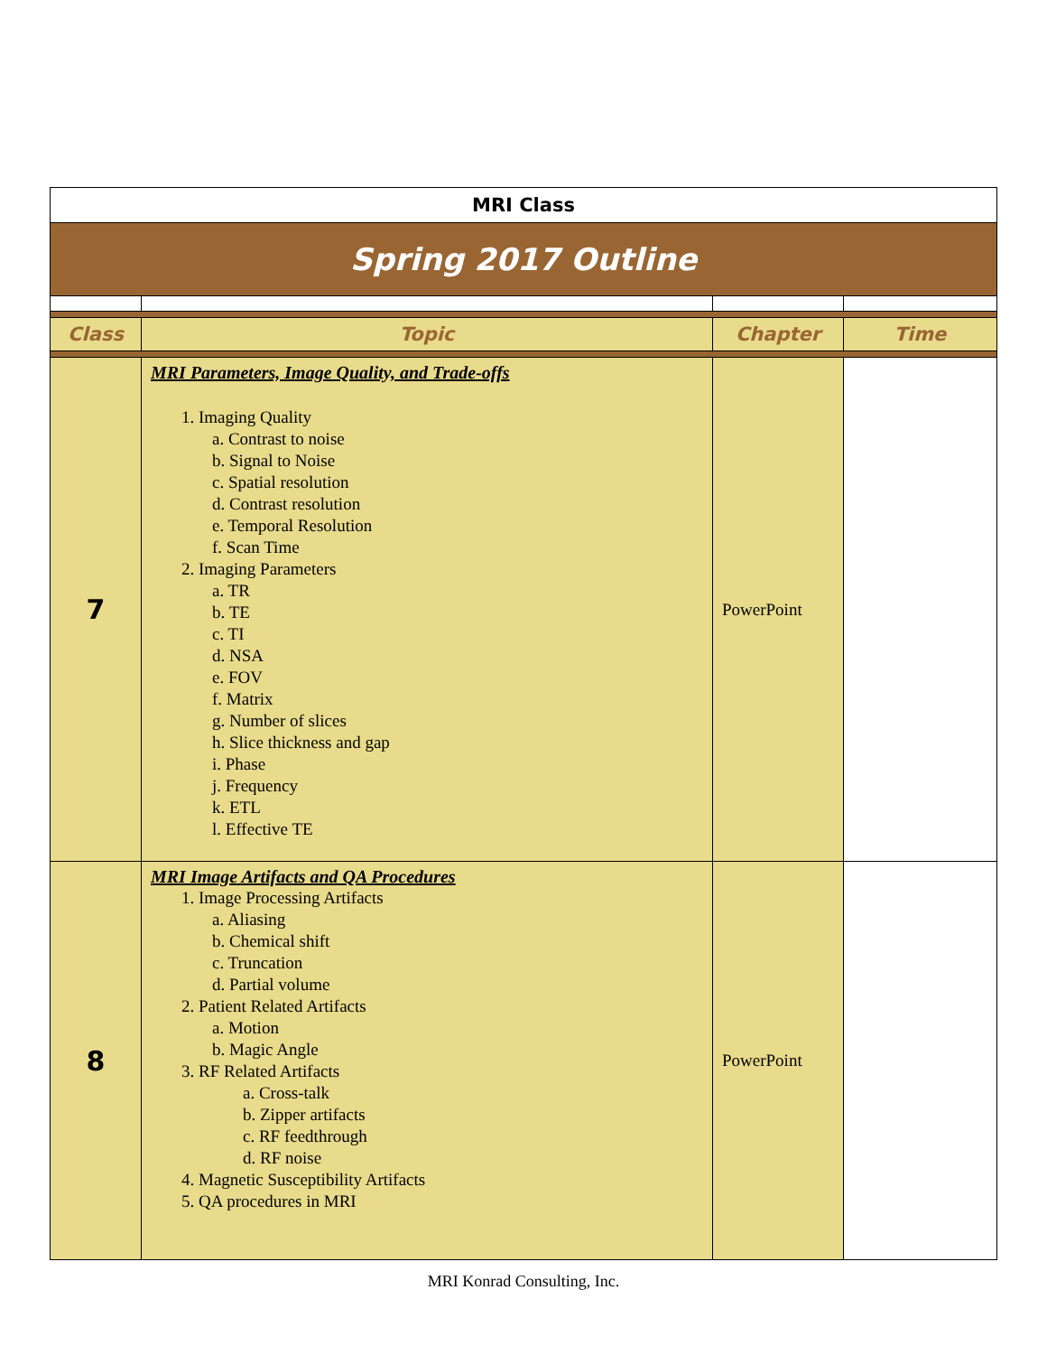| MRI Class | | | |
| Spring 2017 Outline | | | |
| Class | Topic | Chapter | Time |
| 7 | MRI Parameters, Image Quality, and Trade-offs 1. Imaging Quality a. Contrast to noise b. Signal to Noise c. Spatial resolution d. Contrast resolution e. Temporal Resolution f. Scan Time 2. Imaging Parameters a. TR b. TE c. TI d. NSA e. FOV f. Matrix g. Number of slices h. Slice thickness and gap i. Phase j. Frequency k. ETL l. Effective TE | PowerPoint | |
| 8 | MRI Image Artifacts and QA Procedures 1. Image Processing Artifacts a. Aliasing b. Chemical shift c. Truncation d. Partial volume 2. Patient Related Artifacts a. Motion b. Magic Angle 3. RF Related Artifacts a. Cross-talk b. Zipper artifacts c. RF feedthrough d. RF noise 4. Magnetic Susceptibility Artifacts 5. QA procedures in MRI | PowerPoint | |
MRI Konrad Consulting, Inc.